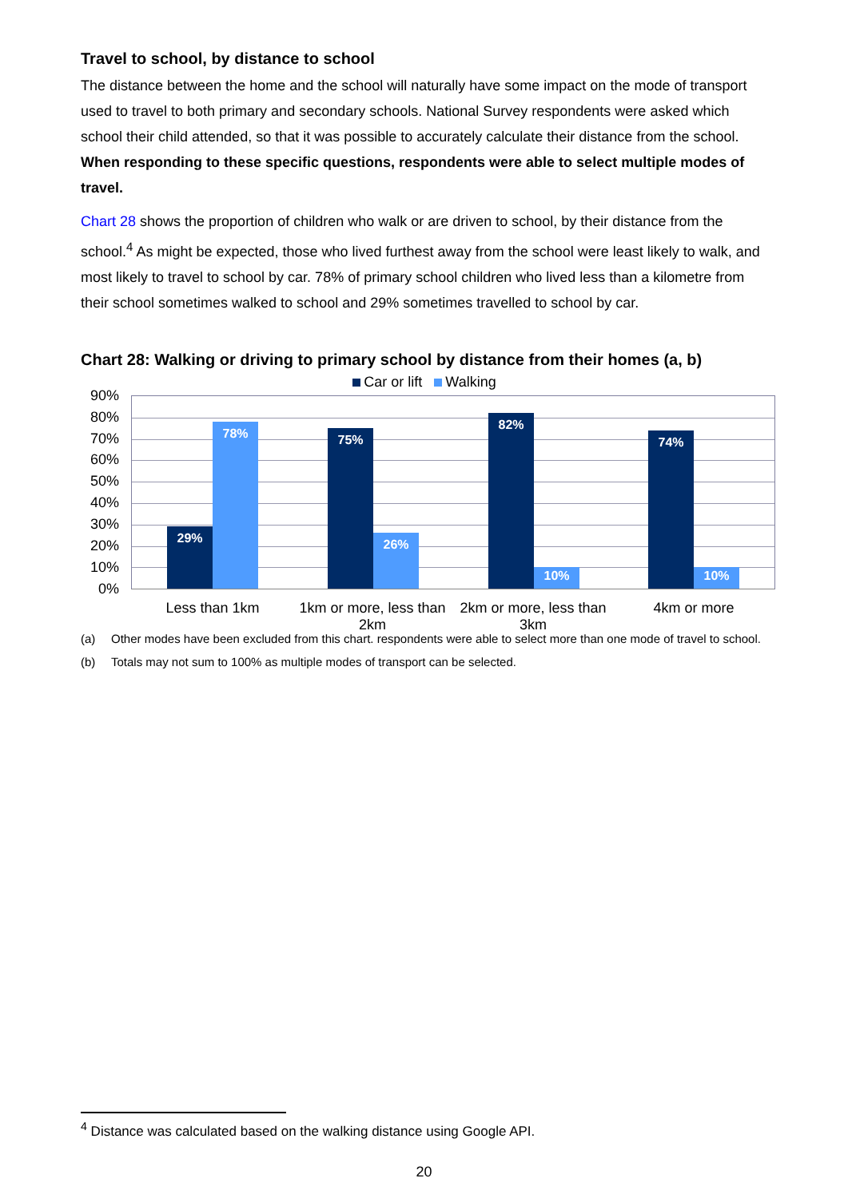Travel to school, by distance to school
The distance between the home and the school will naturally have some impact on the mode of transport used to travel to both primary and secondary schools. National Survey respondents were asked which school their child attended, so that it was possible to accurately calculate their distance from the school. When responding to these specific questions, respondents were able to select multiple modes of travel.
Chart 28 shows the proportion of children who walk or are driven to school, by their distance from the school.<sup>4</sup> As might be expected, those who lived furthest away from the school were least likely to walk, and most likely to travel to school by car. 78% of primary school children who lived less than a kilometre from their school sometimes walked to school and 29% sometimes travelled to school by car.
Chart 28: Walking or driving to primary school by distance from their homes (a, b)
Car or lift Walking
90%
80%
70%
60%
50%
40%
30%
20%
10%
0%
29% 78% 75% 26% 82% 10% 74% 10%
Less than 1km
1km or more, less than 2km
2km or more, less than 3km
4km or more
(a) Other modes have been excluded from this chart. respondents were able to select more than one mode of travel to school.
(b) Totals may not sum to 100% as multiple modes of transport can be selected.
<sup>4</sup> Distance was calculated based on the walking distance using Google API.
20